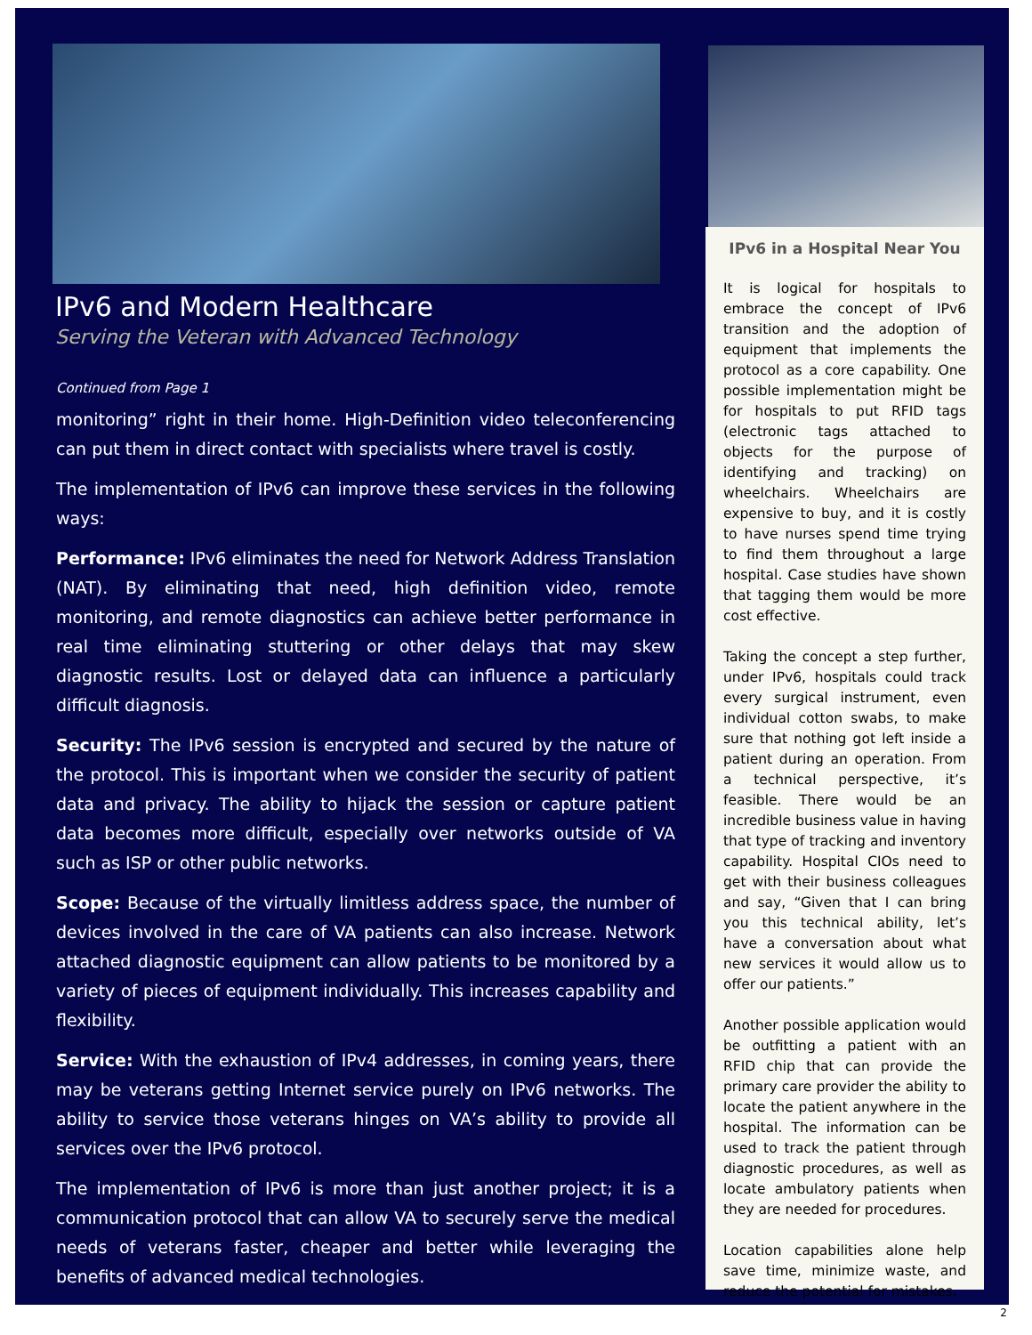IPv6 and Modern Healthcare
Serving the Veteran with Advanced Technology
Continued from Page 1
monitoring” right in their home. High-Definition video teleconferencing can put them in direct contact with specialists where travel is costly.
The implementation of IPv6 can improve these services in the following ways:
Performance: IPv6 eliminates the need for Network Address Translation (NAT). By eliminating that need, high definition video, remote monitoring, and remote diagnostics can achieve better performance in real time eliminating stuttering or other delays that may skew diagnostic results. Lost or delayed data can influence a particularly difficult diagnosis.
Security: The IPv6 session is encrypted and secured by the nature of the protocol. This is important when we consider the security of patient data and privacy. The ability to hijack the session or capture patient data becomes more difficult, especially over networks outside of VA such as ISP or other public networks.
Scope: Because of the virtually limitless address space, the number of devices involved in the care of VA patients can also increase. Network attached diagnostic equipment can allow patients to be monitored by a variety of pieces of equipment individually. This increases capability and flexibility.
Service: With the exhaustion of IPv4 addresses, in coming years, there may be veterans getting Internet service purely on IPv6 networks. The ability to service those veterans hinges on VA’s ability to provide all services over the IPv6 protocol.
The implementation of IPv6 is more than just another project; it is a communication protocol that can allow VA to securely serve the medical needs of veterans faster, cheaper and better while leveraging the benefits of advanced medical technologies.
IPv6 in a Hospital Near You
It is logical for hospitals to embrace the concept of IPv6 transition and the adoption of equipment that implements the protocol as a core capability. One possible implementation might be for hospitals to put RFID tags (electronic tags attached to objects for the purpose of identifying and tracking) on wheelchairs. Wheelchairs are expensive to buy, and it is costly to have nurses spend time trying to find them throughout a large hospital. Case studies have shown that tagging them would be more cost effective.
Taking the concept a step further, under IPv6, hospitals could track every surgical instrument, even individual cotton swabs, to make sure that nothing got left inside a patient during an operation. From a technical perspective, it’s feasible. There would be an incredible business value in having that type of tracking and inventory capability. Hospital CIOs need to get with their business colleagues and say, “Given that I can bring you this technical ability, let’s have a conversation about what new services it would allow us to offer our patients.”
Another possible application would be outfitting a patient with an RFID chip that can provide the primary care provider the ability to locate the patient anywhere in the hospital. The information can be used to track the patient through diagnostic procedures, as well as locate ambulatory patients when they are needed for procedures.
Location capabilities alone help save time, minimize waste, and reduce the potential for mistakes.
2